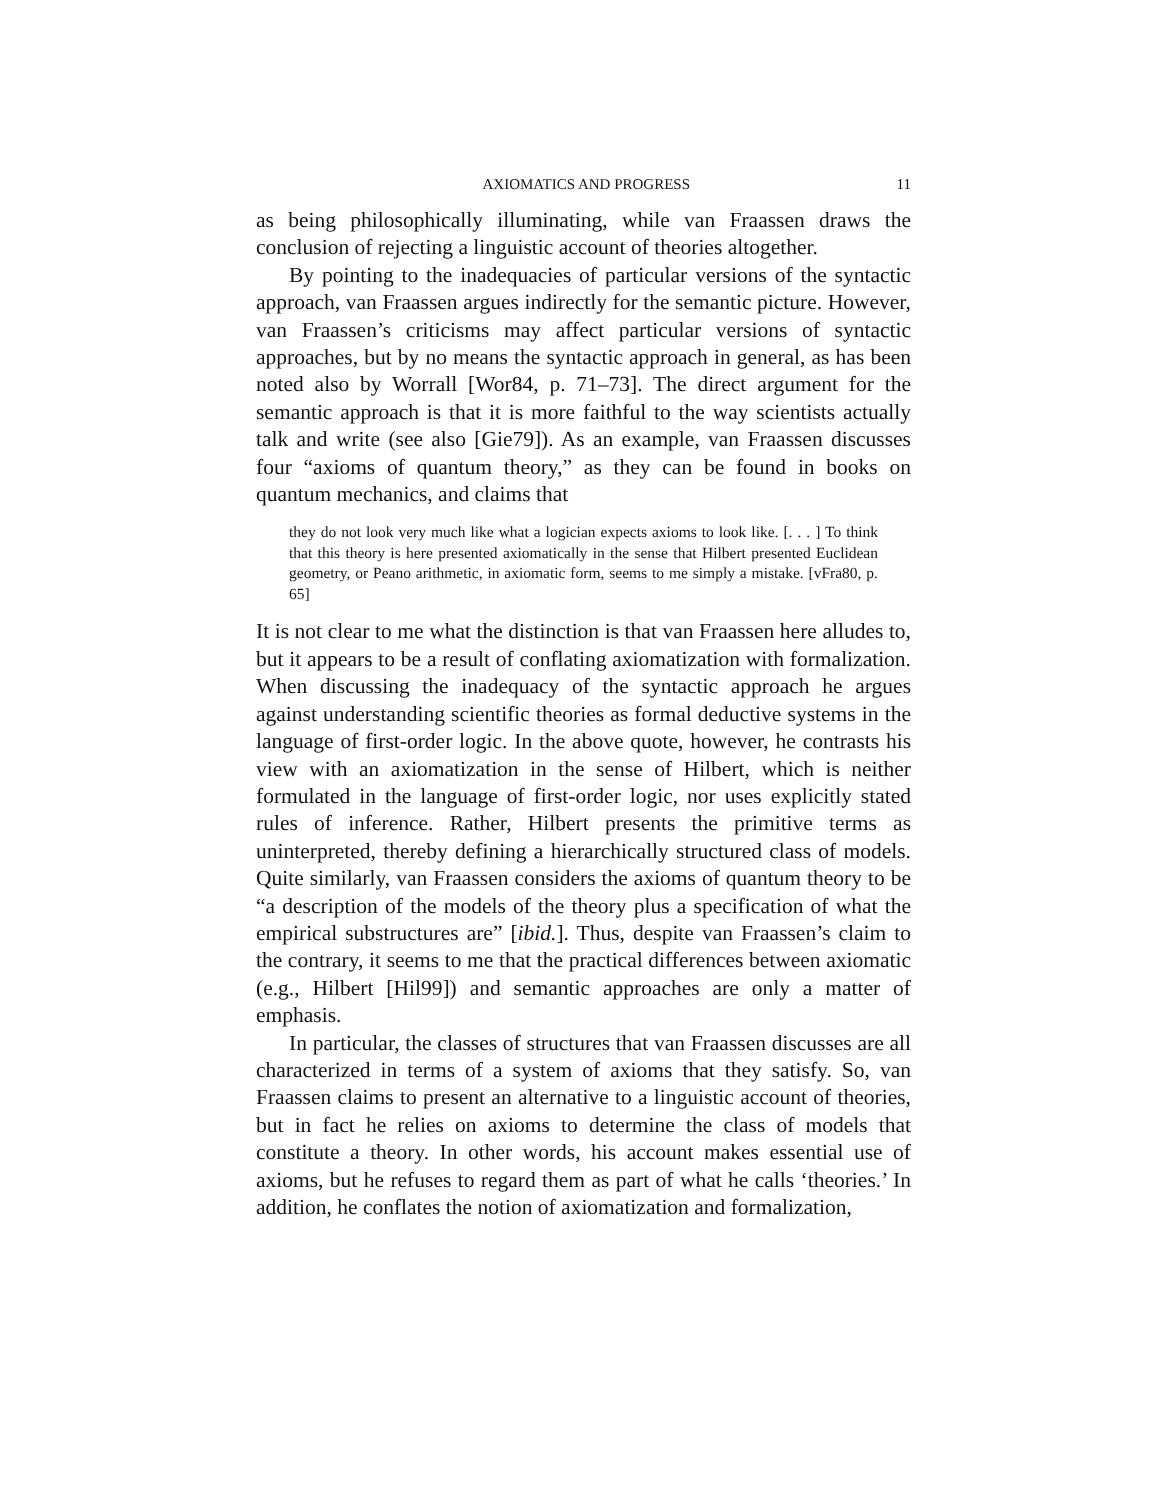AXIOMATICS AND PROGRESS 11
as being philosophically illuminating, while van Fraassen draws the conclusion of rejecting a linguistic account of theories altogether.
By pointing to the inadequacies of particular versions of the syntactic approach, van Fraassen argues indirectly for the semantic picture. However, van Fraassen’s criticisms may affect particular versions of syntactic approaches, but by no means the syntactic approach in general, as has been noted also by Worrall [Wor84, p. 71–73]. The direct argument for the semantic approach is that it is more faithful to the way scientists actually talk and write (see also [Gie79]). As an example, van Fraassen discusses four “axioms of quantum theory,” as they can be found in books on quantum mechanics, and claims that
they do not look very much like what a logician expects axioms to look like. [. . . ] To think that this theory is here presented axiomatically in the sense that Hilbert presented Euclidean geometry, or Peano arithmetic, in axiomatic form, seems to me simply a mistake. [vFra80, p. 65]
It is not clear to me what the distinction is that van Fraassen here alludes to, but it appears to be a result of conflating axiomatization with formalization. When discussing the inadequacy of the syntactic approach he argues against understanding scientific theories as formal deductive systems in the language of first-order logic. In the above quote, however, he contrasts his view with an axiomatization in the sense of Hilbert, which is neither formulated in the language of first-order logic, nor uses explicitly stated rules of inference. Rather, Hilbert presents the primitive terms as uninterpreted, thereby defining a hierarchically structured class of models. Quite similarly, van Fraassen considers the axioms of quantum theory to be “a description of the models of the theory plus a specification of what the empirical substructures are” [ibid.]. Thus, despite van Fraassen’s claim to the contrary, it seems to me that the practical differences between axiomatic (e.g., Hilbert [Hil99]) and semantic approaches are only a matter of emphasis.
In particular, the classes of structures that van Fraassen discusses are all characterized in terms of a system of axioms that they satisfy. So, van Fraassen claims to present an alternative to a linguistic account of theories, but in fact he relies on axioms to determine the class of models that constitute a theory. In other words, his account makes essential use of axioms, but he refuses to regard them as part of what he calls ‘theories.’ In addition, he conflates the notion of axiomatization and formalization,